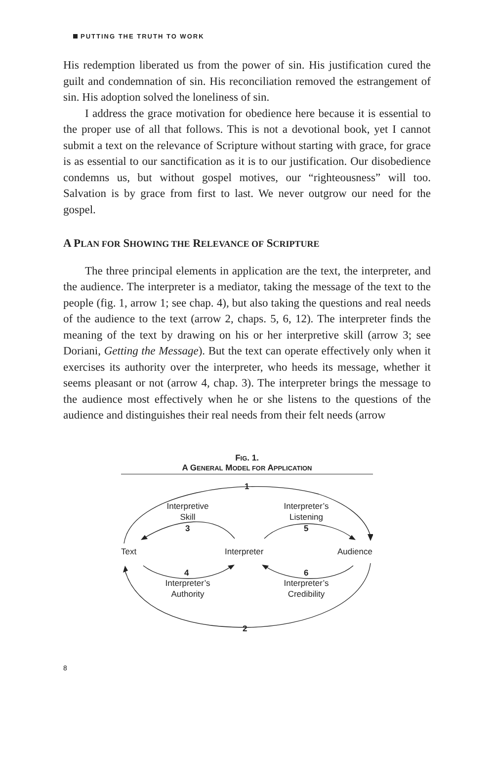PUTTING THE TRUTH TO WORK
His redemption liberated us from the power of sin. His justification cured the guilt and condemnation of sin. His reconciliation removed the estrangement of sin. His adoption solved the loneliness of sin.
I address the grace motivation for obedience here because it is essential to the proper use of all that follows. This is not a devotional book, yet I cannot submit a text on the relevance of Scripture without starting with grace, for grace is as essential to our sanctification as it is to our justification. Our disobedience condemns us, but without gospel motives, our “righteousness” will too. Salvation is by grace from first to last. We never outgrow our need for the gospel.
A PLAN FOR SHOWING THE RELEVANCE OF SCRIPTURE
The three principal elements in application are the text, the interpreter, and the audience. The interpreter is a mediator, taking the message of the text to the people (fig. 1, arrow 1; see chap. 4), but also taking the questions and real needs of the audience to the text (arrow 2, chaps. 5, 6, 12). The interpreter finds the meaning of the text by drawing on his or her interpretive skill (arrow 3; see Doriani, Getting the Message). But the text can operate effectively only when it exercises its authority over the interpreter, who heeds its message, whether it seems pleasant or not (arrow 4, chap. 3). The interpreter brings the message to the audience most effectively when he or she listens to the questions of the audience and distinguishes their real needs from their felt needs (arrow
FIG. 1.
A GENERAL MODEL FOR APPLICATION
1
Interpretive
Skill
3
Interpreter’s
Listening
5
Text
Interpreter
Audience
4
Interpreter’s
Authority
6
Interpreter’s
Credibility
2
8